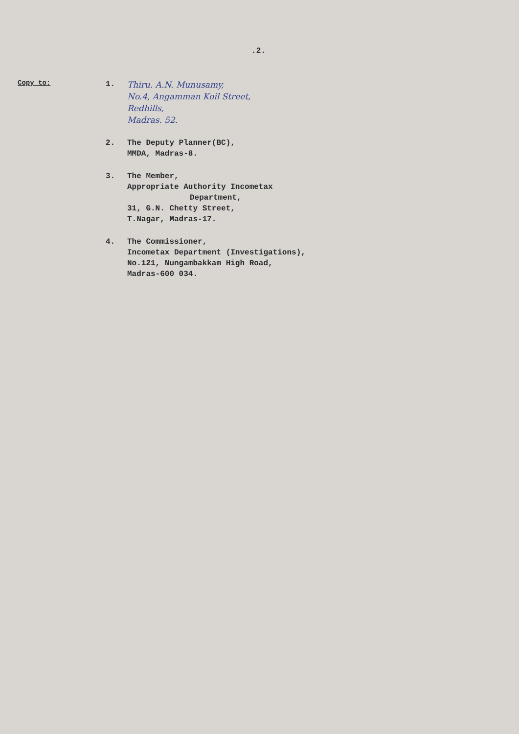.2.
Copy to:
1.
Thiru. A.N. Munusamy,
No.4, Angamman Koil Street,
Redhills,
Madras. 52.
2. The Deputy Planner(BC),
MMDA, Madras-8.
3. The Member,
Appropriate Authority Incometax
Department,
31, G.N. Chetty Street,
T.Nagar, Madras-17.
4. The Commissioner,
Incometax Department (Investigations),
No.121, Nungambakkam High Road,
Madras-600 034.